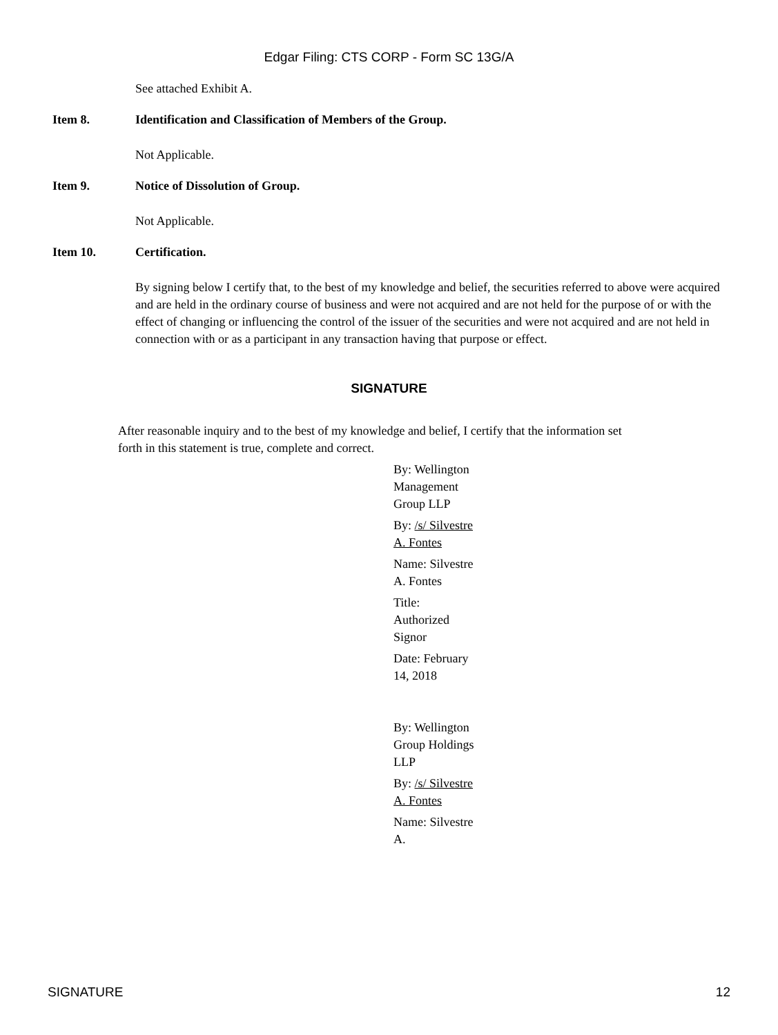Edgar Filing: CTS CORP - Form SC 13G/A
See attached Exhibit A.
Item 8. Identification and Classification of Members of the Group.
Not Applicable.
Item 9. Notice of Dissolution of Group.
Not Applicable.
Item 10. Certification.
By signing below I certify that, to the best of my knowledge and belief, the securities referred to above were acquired and are held in the ordinary course of business and were not acquired and are not held for the purpose of or with the effect of changing or influencing the control of the issuer of the securities and were not acquired and are not held in connection with or as a participant in any transaction having that purpose or effect.
SIGNATURE
After reasonable inquiry and to the best of my knowledge and belief, I certify that the information set forth in this statement is true, complete and correct.
By: Wellington Management Group LLP
By: /s/ Silvestre A. Fontes
Name: Silvestre A. Fontes
Title: Authorized Signor
Date: February 14, 2018
By: Wellington Group Holdings LLP
By: /s/ Silvestre A. Fontes
Name: Silvestre A.
SIGNATURE 12